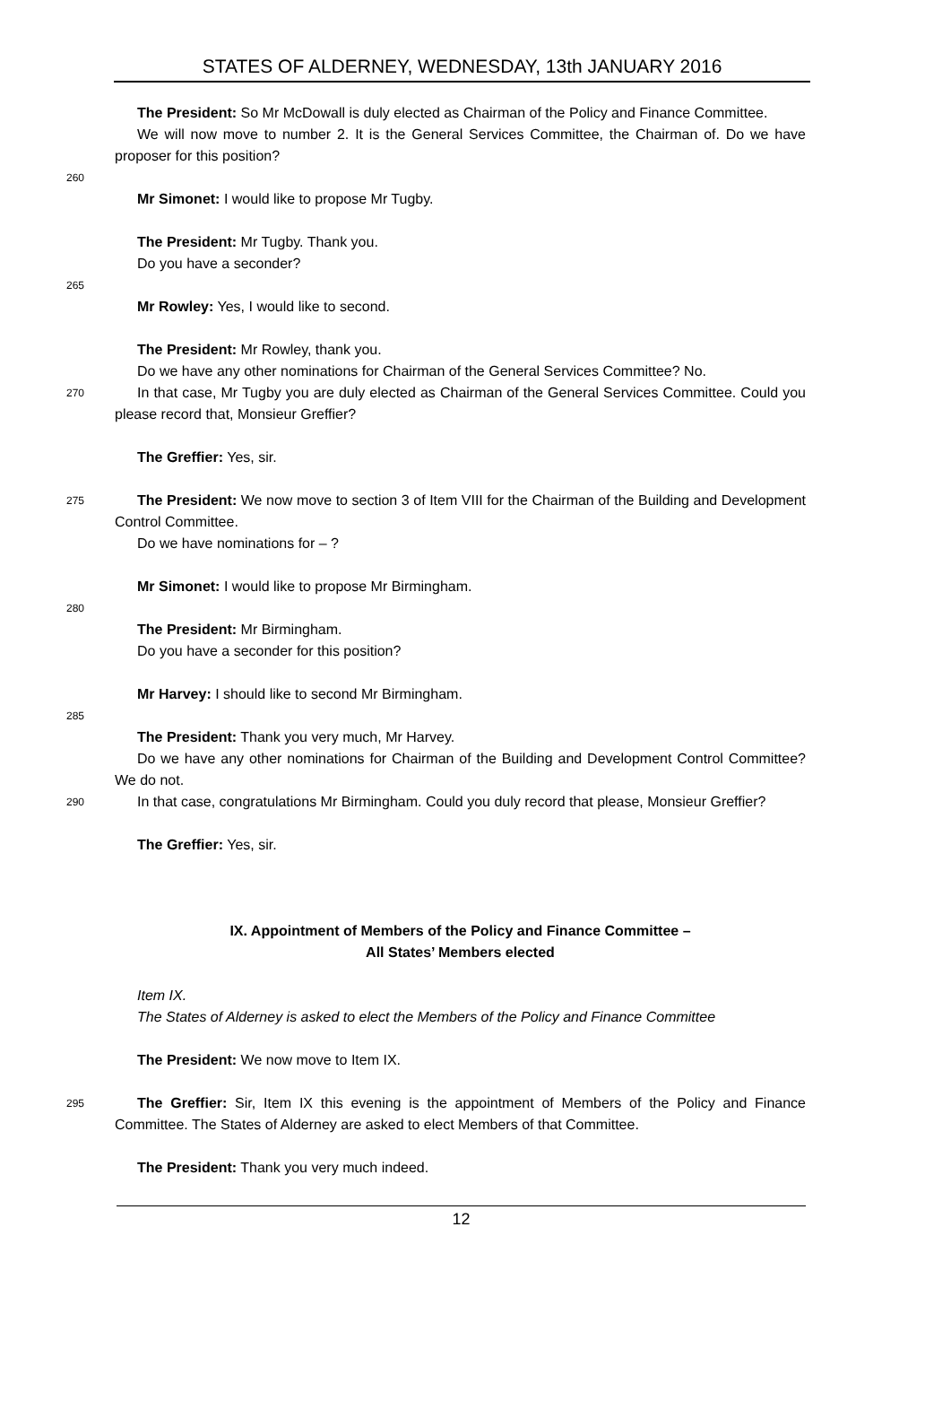STATES OF ALDERNEY, WEDNESDAY, 13th JANUARY 2016
The President: So Mr McDowall is duly elected as Chairman of the Policy and Finance Committee.
We will now move to number 2. It is the General Services Committee, the Chairman of. Do we have proposer for this position?
260
Mr Simonet: I would like to propose Mr Tugby.
The President: Mr Tugby. Thank you.
Do you have a seconder?
265
Mr Rowley: Yes, I would like to second.
The President: Mr Rowley, thank you.
Do we have any other nominations for Chairman of the General Services Committee? No.
270
In that case, Mr Tugby you are duly elected as Chairman of the General Services Committee. Could you please record that, Monsieur Greffier?
The Greffier: Yes, sir.
275
The President: We now move to section 3 of Item VIII for the Chairman of the Building and Development Control Committee.
Do we have nominations for – ?
Mr Simonet: I would like to propose Mr Birmingham.
280
The President: Mr Birmingham.
Do you have a seconder for this position?
Mr Harvey: I should like to second Mr Birmingham.
285
The President: Thank you very much, Mr Harvey.
Do we have any other nominations for Chairman of the Building and Development Control Committee? We do not.
290
In that case, congratulations Mr Birmingham. Could you duly record that please, Monsieur Greffier?
The Greffier: Yes, sir.
IX. Appointment of Members of the Policy and Finance Committee –
All States’ Members elected
Item IX.
The States of Alderney is asked to elect the Members of the Policy and Finance Committee
The President: We now move to Item IX.
295
The Greffier: Sir, Item IX this evening is the appointment of Members of the Policy and Finance Committee. The States of Alderney are asked to elect Members of that Committee.
The President: Thank you very much indeed.
12